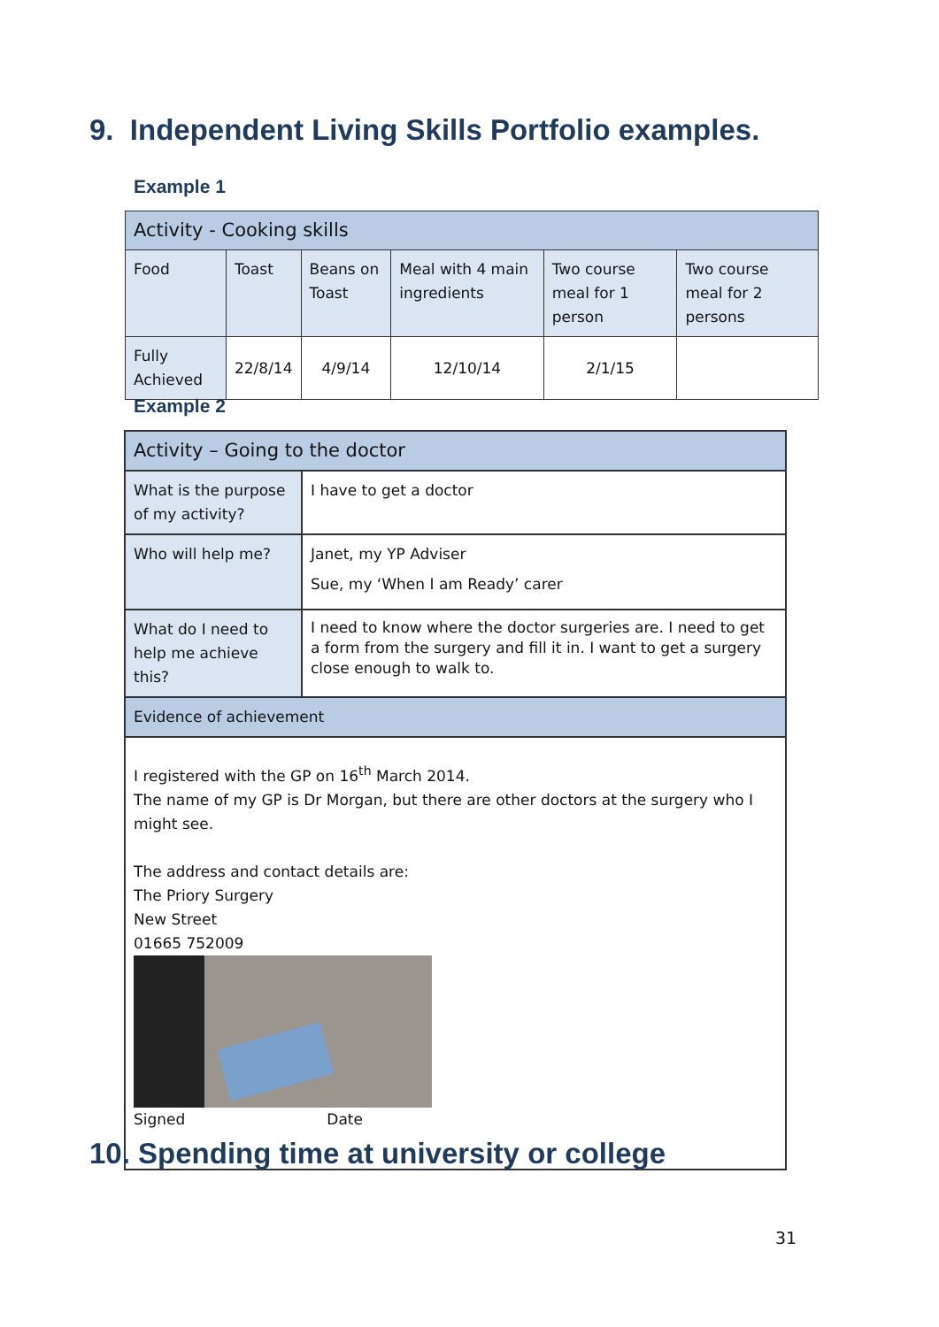9. Independent Living Skills Portfolio examples.
Example 1
| Activity - Cooking skills | | | | | |
| Food | Toast | Beans on Toast | Meal with 4 main ingredients | Two course meal for 1 person | Two course meal for 2 persons |
| Fully Achieved | 22/8/14 | 4/9/14 | 12/10/14 | 2/1/15 | |
Example 2
| Activity – Going to the doctor | |
| What is the purpose of my activity? | I have to get a doctor |
| Who will help me? | Janet, my YP Adviser Sue, my ‘When I am Ready’ carer |
| What do I need to help me achieve this? | I need to know where the doctor surgeries are. I need to get a form from the surgery and fill it in. I want to get a surgery close enough to walk to. |
| Evidence of achievement | |
| I registered with the GP on 16<sup>th</sup> March 2014. The name of my GP is Dr Morgan, but there are other doctors at the surgery who I might see. The address and contact details are: The Priory Surgery New Street 01665 752009 Signed Date | |
10. Spending time at university or college
31